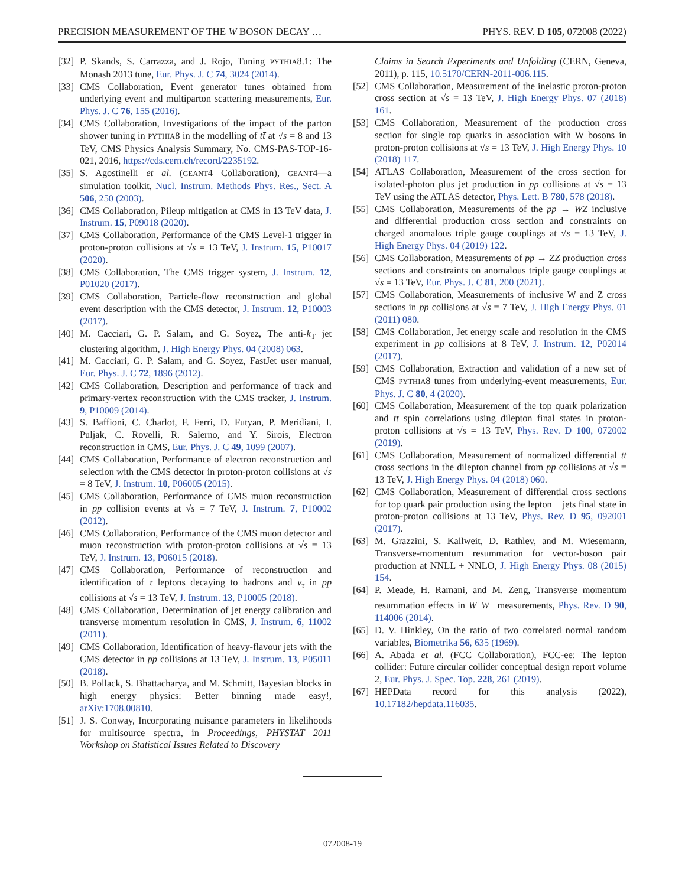PRECISION MEASUREMENT OF THE W BOSON DECAY … PHYS. REV. D 105, 072008 (2022)
[32] P. Skands, S. Carrazza, and J. Rojo, Tuning PYTHIA8.1: The Monash 2013 tune, Eur. Phys. J. C 74, 3024 (2014).
[33] CMS Collaboration, Event generator tunes obtained from underlying event and multiparton scattering measurements, Eur. Phys. J. C 76, 155 (2016).
[34] CMS Collaboration, Investigations of the impact of the parton shower tuning in PYTHIA8 in the modelling of tt̄ at √s = 8 and 13 TeV, CMS Physics Analysis Summary, No. CMS-PAS-TOP-16-021, 2016, https://cds.cern.ch/record/2235192.
[35] S. Agostinelli et al. (GEANT4 Collaboration), GEANT4—a simulation toolkit, Nucl. Instrum. Methods Phys. Res., Sect. A 506, 250 (2003).
[36] CMS Collaboration, Pileup mitigation at CMS in 13 TeV data, J. Instrum. 15, P09018 (2020).
[37] CMS Collaboration, Performance of the CMS Level-1 trigger in proton-proton collisions at √s = 13 TeV, J. Instrum. 15, P10017 (2020).
[38] CMS Collaboration, The CMS trigger system, J. Instrum. 12, P01020 (2017).
[39] CMS Collaboration, Particle-flow reconstruction and global event description with the CMS detector, J. Instrum. 12, P10003 (2017).
[40] M. Cacciari, G. P. Salam, and G. Soyez, The anti-k<sub>T</sub> jet clustering algorithm, J. High Energy Phys. 04 (2008) 063.
[41] M. Cacciari, G. P. Salam, and G. Soyez, FastJet user manual, Eur. Phys. J. C 72, 1896 (2012).
[42] CMS Collaboration, Description and performance of track and primary-vertex reconstruction with the CMS tracker, J. Instrum. 9, P10009 (2014).
[43] S. Baffioni, C. Charlot, F. Ferri, D. Futyan, P. Meridiani, I. Puljak, C. Rovelli, R. Salerno, and Y. Sirois, Electron reconstruction in CMS, Eur. Phys. J. C 49, 1099 (2007).
[44] CMS Collaboration, Performance of electron reconstruction and selection with the CMS detector in proton-proton collisions at √s = 8 TeV, J. Instrum. 10, P06005 (2015).
[45] CMS Collaboration, Performance of CMS muon reconstruction in pp collision events at √s = 7 TeV, J. Instrum. 7, P10002 (2012).
[46] CMS Collaboration, Performance of the CMS muon detector and muon reconstruction with proton-proton collisions at √s = 13 TeV, J. Instrum. 13, P06015 (2018).
[47] CMS Collaboration, Performance of reconstruction and identification of τ leptons decaying to hadrons and ν<sub>τ</sub> in pp collisions at √s = 13 TeV, J. Instrum. 13, P10005 (2018).
[48] CMS Collaboration, Determination of jet energy calibration and transverse momentum resolution in CMS, J. Instrum. 6, 11002 (2011).
[49] CMS Collaboration, Identification of heavy-flavour jets with the CMS detector in pp collisions at 13 TeV, J. Instrum. 13, P05011 (2018).
[50] B. Pollack, S. Bhattacharya, and M. Schmitt, Bayesian blocks in high energy physics: Better binning made easy!, arXiv:1708.00810.
[51] J. S. Conway, Incorporating nuisance parameters in likelihoods for multisource spectra, in Proceedings, PHYSTAT 2011 Workshop on Statistical Issues Related to Discovery
Claims in Search Experiments and Unfolding (CERN, Geneva, 2011), p. 115, 10.5170/CERN-2011-006.115.
[52] CMS Collaboration, Measurement of the inelastic proton-proton cross section at √s = 13 TeV, J. High Energy Phys. 07 (2018) 161.
[53] CMS Collaboration, Measurement of the production cross section for single top quarks in association with W bosons in proton-proton collisions at √s = 13 TeV, J. High Energy Phys. 10 (2018) 117.
[54] ATLAS Collaboration, Measurement of the cross section for isolated-photon plus jet production in pp collisions at √s = 13 TeV using the ATLAS detector, Phys. Lett. B 780, 578 (2018).
[55] CMS Collaboration, Measurements of the pp → WZ inclusive and differential production cross section and constraints on charged anomalous triple gauge couplings at √s = 13 TeV, J. High Energy Phys. 04 (2019) 122.
[56] CMS Collaboration, Measurements of pp → ZZ production cross sections and constraints on anomalous triple gauge couplings at √s = 13 TeV, Eur. Phys. J. C 81, 200 (2021).
[57] CMS Collaboration, Measurements of inclusive W and Z cross sections in pp collisions at √s = 7 TeV, J. High Energy Phys. 01 (2011) 080.
[58] CMS Collaboration, Jet energy scale and resolution in the CMS experiment in pp collisions at 8 TeV, J. Instrum. 12, P02014 (2017).
[59] CMS Collaboration, Extraction and validation of a new set of CMS PYTHIA8 tunes from underlying-event measurements, Eur. Phys. J. C 80, 4 (2020).
[60] CMS Collaboration, Measurement of the top quark polarization and tt̄ spin correlations using dilepton final states in proton-proton collisions at √s = 13 TeV, Phys. Rev. D 100, 072002 (2019).
[61] CMS Collaboration, Measurement of normalized differential tt̄ cross sections in the dilepton channel from pp collisions at √s = 13 TeV, J. High Energy Phys. 04 (2018) 060.
[62] CMS Collaboration, Measurement of differential cross sections for top quark pair production using the lepton + jets final state in proton-proton collisions at 13 TeV, Phys. Rev. D 95, 092001 (2017).
[63] M. Grazzini, S. Kallweit, D. Rathlev, and M. Wiesemann, Transverse-momentum resummation for vector-boson pair production at NNLL + NNLO, J. High Energy Phys. 08 (2015) 154.
[64] P. Meade, H. Ramani, and M. Zeng, Transverse momentum resummation effects in W<sup>+</sup>W<sup>−</sup> measurements, Phys. Rev. D 90, 114006 (2014).
[65] D. V. Hinkley, On the ratio of two correlated normal random variables, Biometrika 56, 635 (1969).
[66] A. Abada et al. (FCC Collaboration), FCC-ee: The lepton collider: Future circular collider conceptual design report volume 2, Eur. Phys. J. Spec. Top. 228, 261 (2019).
[67] HEPData record for this analysis (2022), 10.17182/hepdata.116035.
072008-19